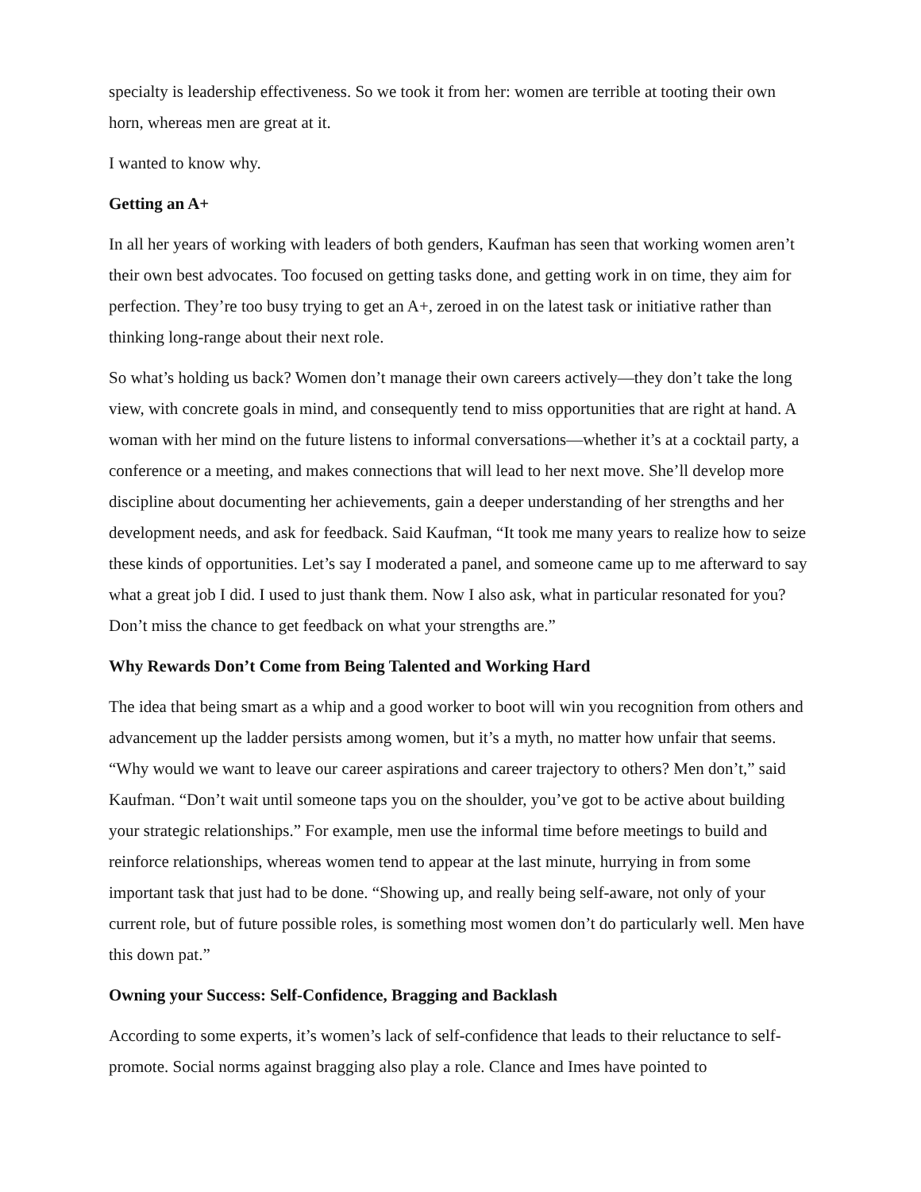specialty is leadership effectiveness. So we took it from her: women are terrible at tooting their own horn, whereas men are great at it.
I wanted to know why.
Getting an A+
In all her years of working with leaders of both genders, Kaufman has seen that working women aren’t their own best advocates. Too focused on getting tasks done, and getting work in on time, they aim for perfection. They’re too busy trying to get an A+, zeroed in on the latest task or initiative rather than thinking long-range about their next role.
So what’s holding us back? Women don’t manage their own careers actively—they don’t take the long view, with concrete goals in mind, and consequently tend to miss opportunities that are right at hand. A woman with her mind on the future listens to informal conversations—whether it’s at a cocktail party, a conference or a meeting, and makes connections that will lead to her next move. She’ll develop more discipline about documenting her achievements, gain a deeper understanding of her strengths and her development needs, and ask for feedback. Said Kaufman, “It took me many years to realize how to seize these kinds of opportunities. Let’s say I moderated a panel, and someone came up to me afterward to say what a great job I did. I used to just thank them. Now I also ask, what in particular resonated for you? Don’t miss the chance to get feedback on what your strengths are.”
Why Rewards Don’t Come from Being Talented and Working Hard
The idea that being smart as a whip and a good worker to boot will win you recognition from others and advancement up the ladder persists among women, but it’s a myth, no matter how unfair that seems. “Why would we want to leave our career aspirations and career trajectory to others? Men don’t,” said Kaufman. “Don’t wait until someone taps you on the shoulder, you’ve got to be active about building your strategic relationships.” For example, men use the informal time before meetings to build and reinforce relationships, whereas women tend to appear at the last minute, hurrying in from some important task that just had to be done. “Showing up, and really being self-aware, not only of your current role, but of future possible roles, is something most women don’t do particularly well. Men have this down pat.”
Owning your Success: Self-Confidence, Bragging and Backlash
According to some experts, it’s women’s lack of self-confidence that leads to their reluctance to self-promote. Social norms against bragging also play a role. Clance and Imes have pointed to